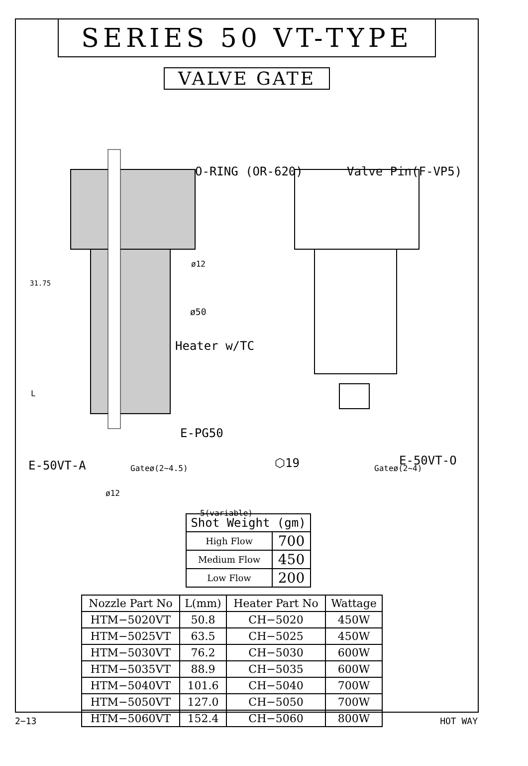SERIES 50 VT-TYPE
VALVE GATE
O-RING (OR-620) Valve Pin(F-VP5)
ø12
31.75
ø50
Heater w/TC
L
E-PG50
E-50VT-O
E-50VT-A ⬡19
Gateø(2~4.5) Gateø(2~4)
ø12
5(variable)
| Shot Weight (gm) | |
| --- | --- |
| High Flow | 700 |
| Medium Flow | 450 |
| Low Flow | 200 |
| Nozzle Part No | L(mm) | Heater Part No | Wattage |
| --- | --- | --- | --- |
| HTM−5020VT | 50.8 | CH−5020 | 450W |
| HTM−5025VT | 63.5 | CH−5025 | 450W |
| HTM−5030VT | 76.2 | CH−5030 | 600W |
| HTM−5035VT | 88.9 | CH−5035 | 600W |
| HTM−5040VT | 101.6 | CH−5040 | 700W |
| HTM−5050VT | 127.0 | CH−5050 | 700W |
| HTM−5060VT | 152.4 | CH−5060 | 800W |
2−13 HOT WAY